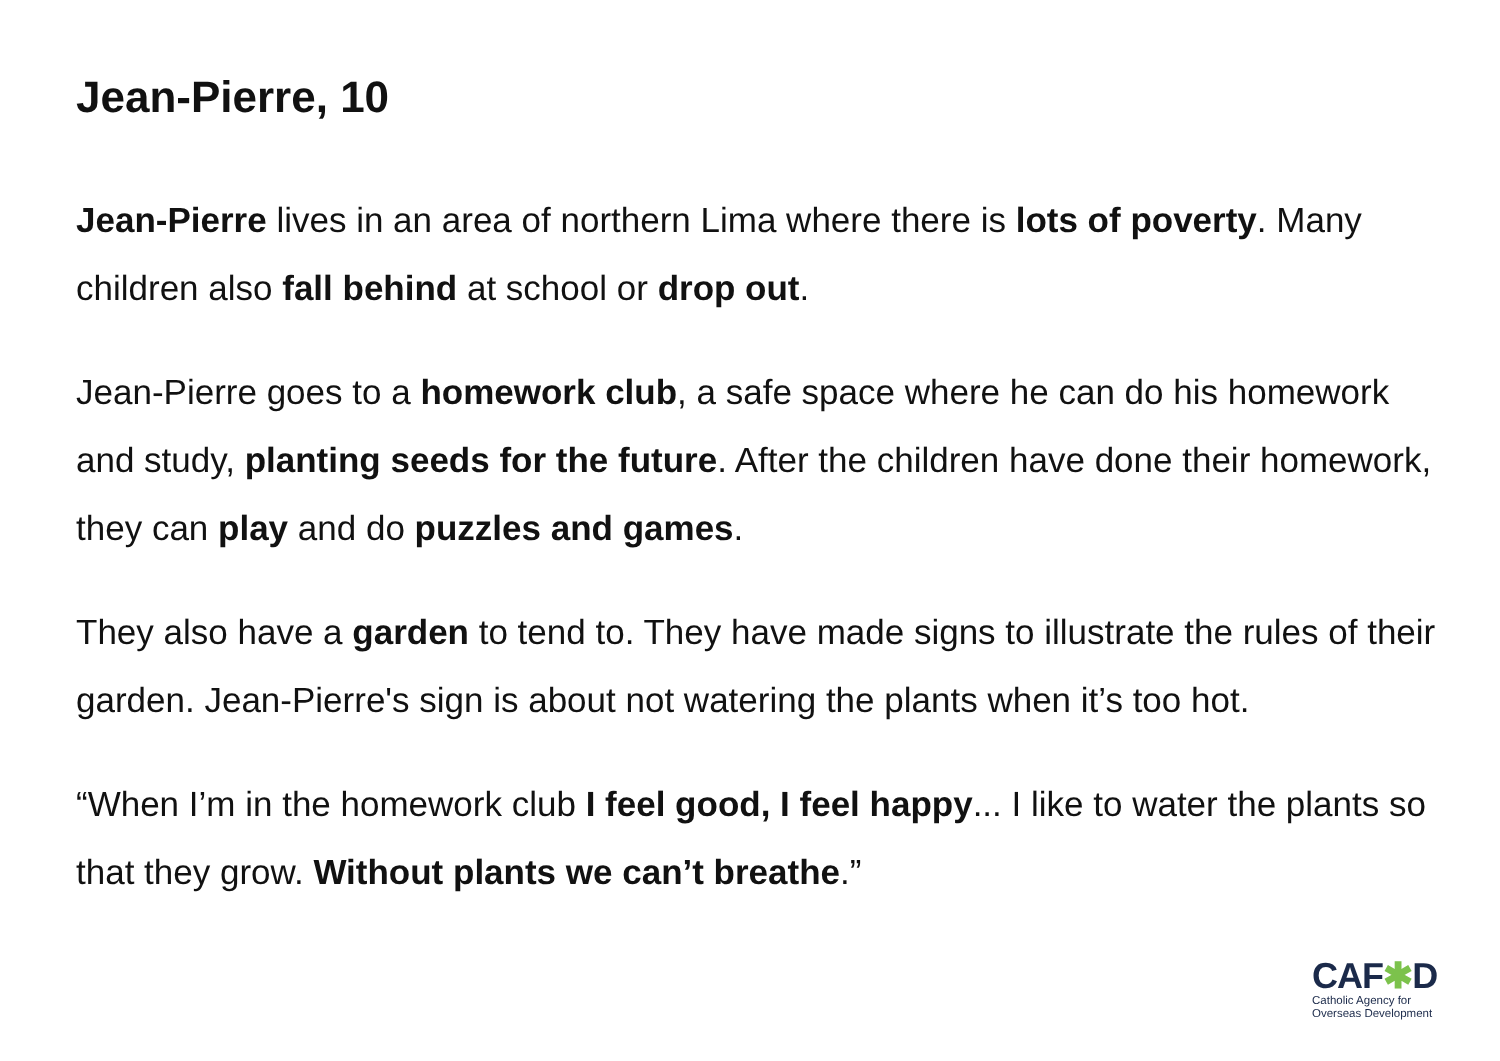Jean-Pierre, 10
Jean-Pierre lives in an area of northern Lima where there is lots of poverty. Many children also fall behind at school or drop out.
Jean-Pierre goes to a homework club, a safe space where he can do his homework and study, planting seeds for the future. After the children have done their homework, they can play and do puzzles and games.
They also have a garden to tend to. They have made signs to illustrate the rules of their garden. Jean-Pierre's sign is about not watering the plants when it’s too hot.
“When I’m in the homework club I feel good, I feel happy... I like to water the plants so that they grow. Without plants we can’t breathe.”
CAF✱D
Catholic Agency for
Overseas Development